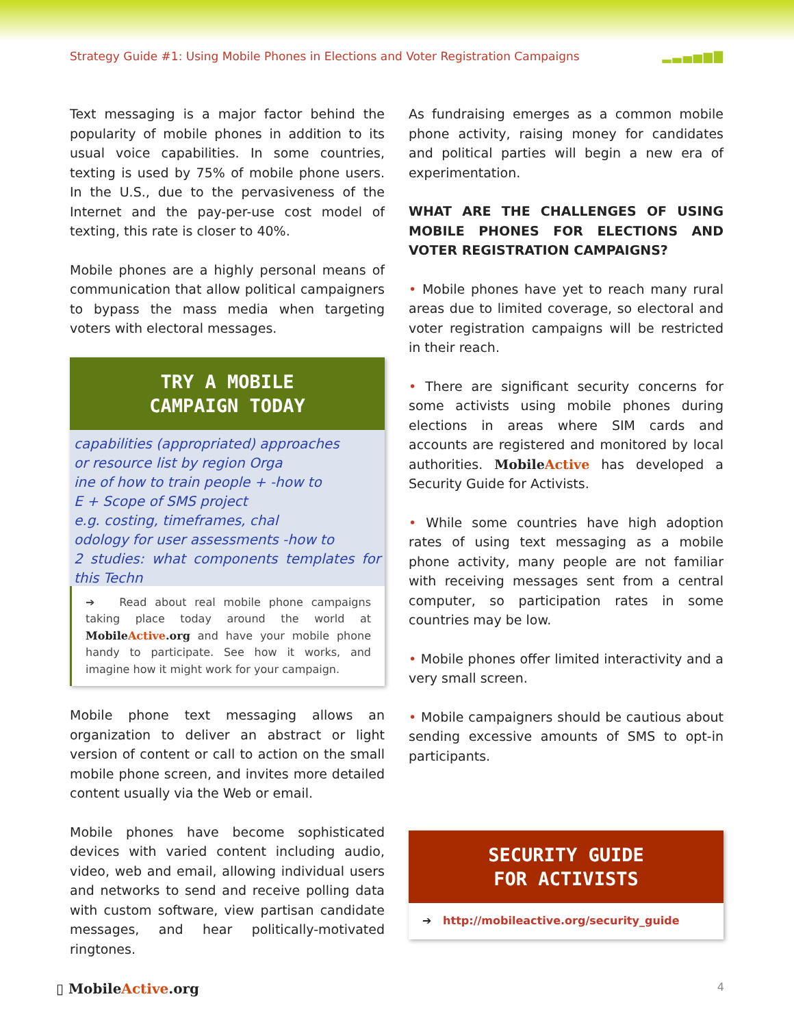Strategy Guide #1: Using Mobile Phones in Elections and Voter Registration Campaigns ▂▃▄▅▆▇
Text messaging is a major factor behind the popularity of mobile phones in addition to its usual voice capabilities. In some countries, texting is used by 75% of mobile phone users. In the U.S., due to the pervasiveness of the Internet and the pay-per-use cost model of texting, this rate is closer to 40%.
Mobile phones are a highly personal means of communication that allow political campaigners to bypass the mass media when targeting voters with electoral messages.
TRY A MOBILE
CAMPAIGN TODAY
capabilities (appropriated) approaches
or resource list by region Orga
ine of how to train people + -how to
E + Scope of SMS project
e.g. costing, timeframes, chal
odology for user assessments -how to
2 studies: what components templates for this Techn
➔ Read about real mobile phone campaigns taking place today around the world at MobileActive.org and have your mobile phone handy to participate. See how it works, and imagine how it might work for your campaign.
Mobile phone text messaging allows an organization to deliver an abstract or light version of content or call to action on the small mobile phone screen, and invites more detailed content usually via the Web or email.
Mobile phones have become sophisticated devices with varied content including audio, video, web and email, allowing individual users and networks to send and receive polling data with custom software, view partisan candidate messages, and hear politically-motivated ringtones.
As fundraising emerges as a common mobile phone activity, raising money for candidates and political parties will begin a new era of experimentation.
WHAT ARE THE CHALLENGES OF USING MOBILE PHONES FOR ELECTIONS AND VOTER REGISTRATION CAMPAIGNS?
• Mobile phones have yet to reach many rural areas due to limited coverage, so electoral and voter registration campaigns will be restricted in their reach.
• There are significant security concerns for some activists using mobile phones during elections in areas where SIM cards and accounts are registered and monitored by local authorities. MobileActive has developed a Security Guide for Activists.
• While some countries have high adoption rates of using text messaging as a mobile phone activity, many people are not familiar with receiving messages sent from a central computer, so participation rates in some countries may be low.
• Mobile phones offer limited interactivity and a very small screen.
• Mobile campaigners should be cautious about sending excessive amounts of SMS to opt-in participants.
SECURITY GUIDE
FOR ACTIVISTS
➔ http://mobileactive.org/security_guide
▯ MobileActive.org 4